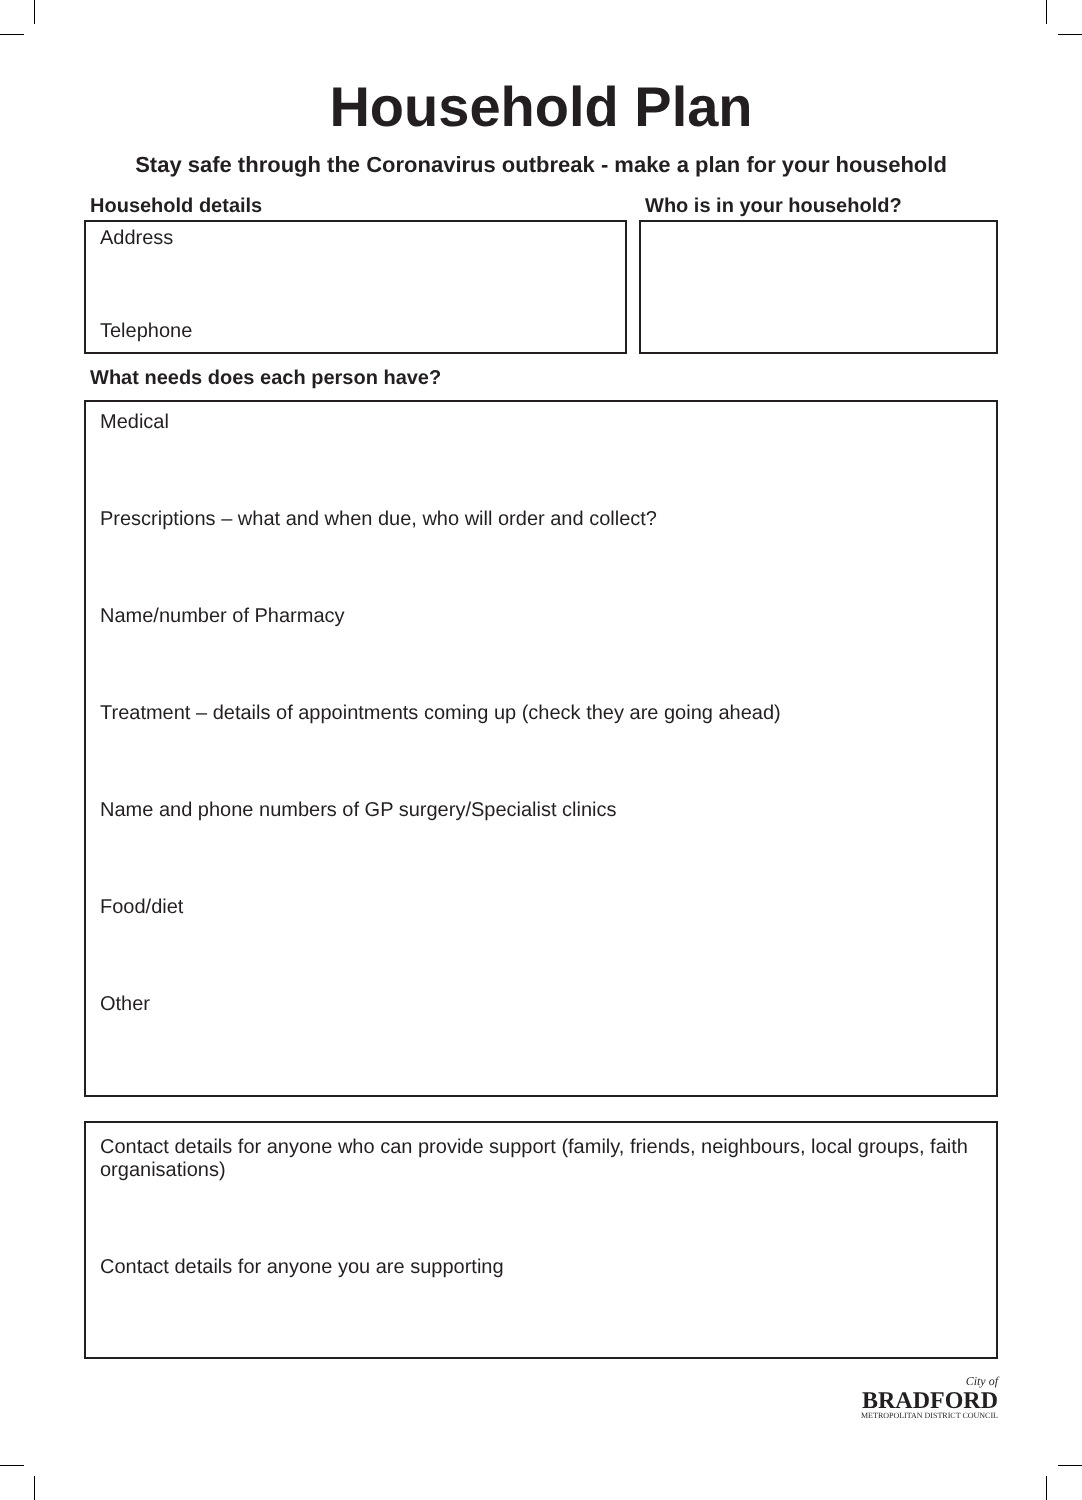Household Plan
Stay safe through the Coronavirus outbreak - make a plan for your household
Household details
Address
Telephone
Who is in your household?
What needs does each person have?
Medical
Prescriptions – what and when due, who will order and collect?
Name/number of Pharmacy
Treatment – details of appointments coming up (check they are going ahead)
Name and phone numbers of GP surgery/Specialist clinics
Food/diet
Other
Contact details for anyone who can provide support (family, friends, neighbours, local groups, faith organisations)
Contact details for anyone you are supporting
City of
BRADFORD
METROPOLITAN DISTRICT COUNCIL